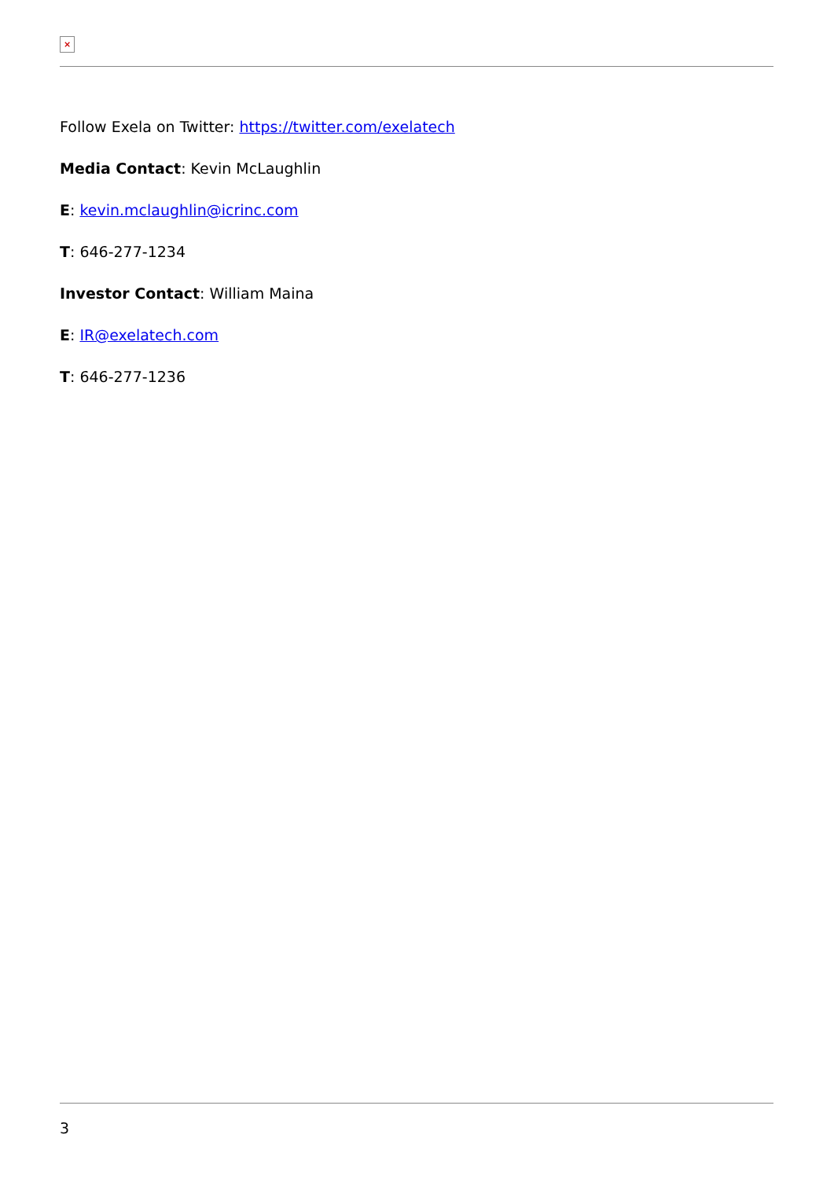×
Follow Exela on Twitter: https://twitter.com/exelatech
Media Contact: Kevin McLaughlin
E: kevin.mclaughlin@icrinc.com
T: 646-277-1234
Investor Contact: William Maina
E: IR@exelatech.com
T: 646-277-1236
3